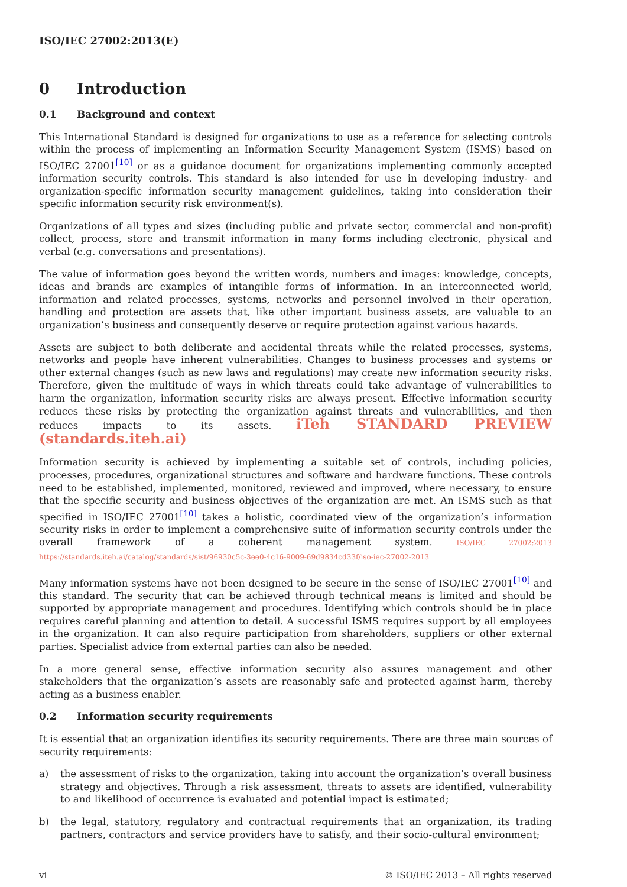ISO/IEC 27002:2013(E)
0 Introduction
0.1 Background and context
This International Standard is designed for organizations to use as a reference for selecting controls within the process of implementing an Information Security Management System (ISMS) based on ISO/IEC 27001<sup>[10]</sup> or as a guidance document for organizations implementing commonly accepted information security controls. This standard is also intended for use in developing industry- and organization-specific information security management guidelines, taking into consideration their specific information security risk environment(s).
Organizations of all types and sizes (including public and private sector, commercial and non-profit) collect, process, store and transmit information in many forms including electronic, physical and verbal (e.g. conversations and presentations).
The value of information goes beyond the written words, numbers and images: knowledge, concepts, ideas and brands are examples of intangible forms of information. In an interconnected world, information and related processes, systems, networks and personnel involved in their operation, handling and protection are assets that, like other important business assets, are valuable to an organization’s business and consequently deserve or require protection against various hazards.
Assets are subject to both deliberate and accidental threats while the related processes, systems, networks and people have inherent vulnerabilities. Changes to business processes and systems or other external changes (such as new laws and regulations) may create new information security risks. Therefore, given the multitude of ways in which threats could take advantage of vulnerabilities to harm the organization, information security risks are always present. Effective information security reduces these risks by protecting the organization against threats and vulnerabilities, and then reduces impacts to its assets. iTeh STANDARD PREVIEW (standards.iteh.ai)
Information security is achieved by implementing a suitable set of controls, including policies, processes, procedures, organizational structures and software and hardware functions. These controls need to be established, implemented, monitored, reviewed and improved, where necessary, to ensure that the specific security and business objectives of the organization are met. An ISMS such as that specified in ISO/IEC 27001<sup>[10]</sup> takes a holistic, coordinated view of the organization’s information security risks in order to implement a comprehensive suite of information security controls under the overall framework of a coherent management system. ISO/IEC 27002:2013 https://standards.iteh.ai/catalog/standards/sist/96930c5c-3ee0-4c16-9009-69d9834cd33f/iso-iec-27002-2013
Many information systems have not been designed to be secure in the sense of ISO/IEC 27001<sup>[10]</sup> and this standard. The security that can be achieved through technical means is limited and should be supported by appropriate management and procedures. Identifying which controls should be in place requires careful planning and attention to detail. A successful ISMS requires support by all employees in the organization. It can also require participation from shareholders, suppliers or other external parties. Specialist advice from external parties can also be needed.
In a more general sense, effective information security also assures management and other stakeholders that the organization’s assets are reasonably safe and protected against harm, thereby acting as a business enabler.
0.2 Information security requirements
It is essential that an organization identifies its security requirements. There are three main sources of security requirements:
a) the assessment of risks to the organization, taking into account the organization’s overall business strategy and objectives. Through a risk assessment, threats to assets are identified, vulnerability to and likelihood of occurrence is evaluated and potential impact is estimated;
b) the legal, statutory, regulatory and contractual requirements that an organization, its trading partners, contractors and service providers have to satisfy, and their socio-cultural environment;
vi © ISO/IEC 2013 – All rights reserved